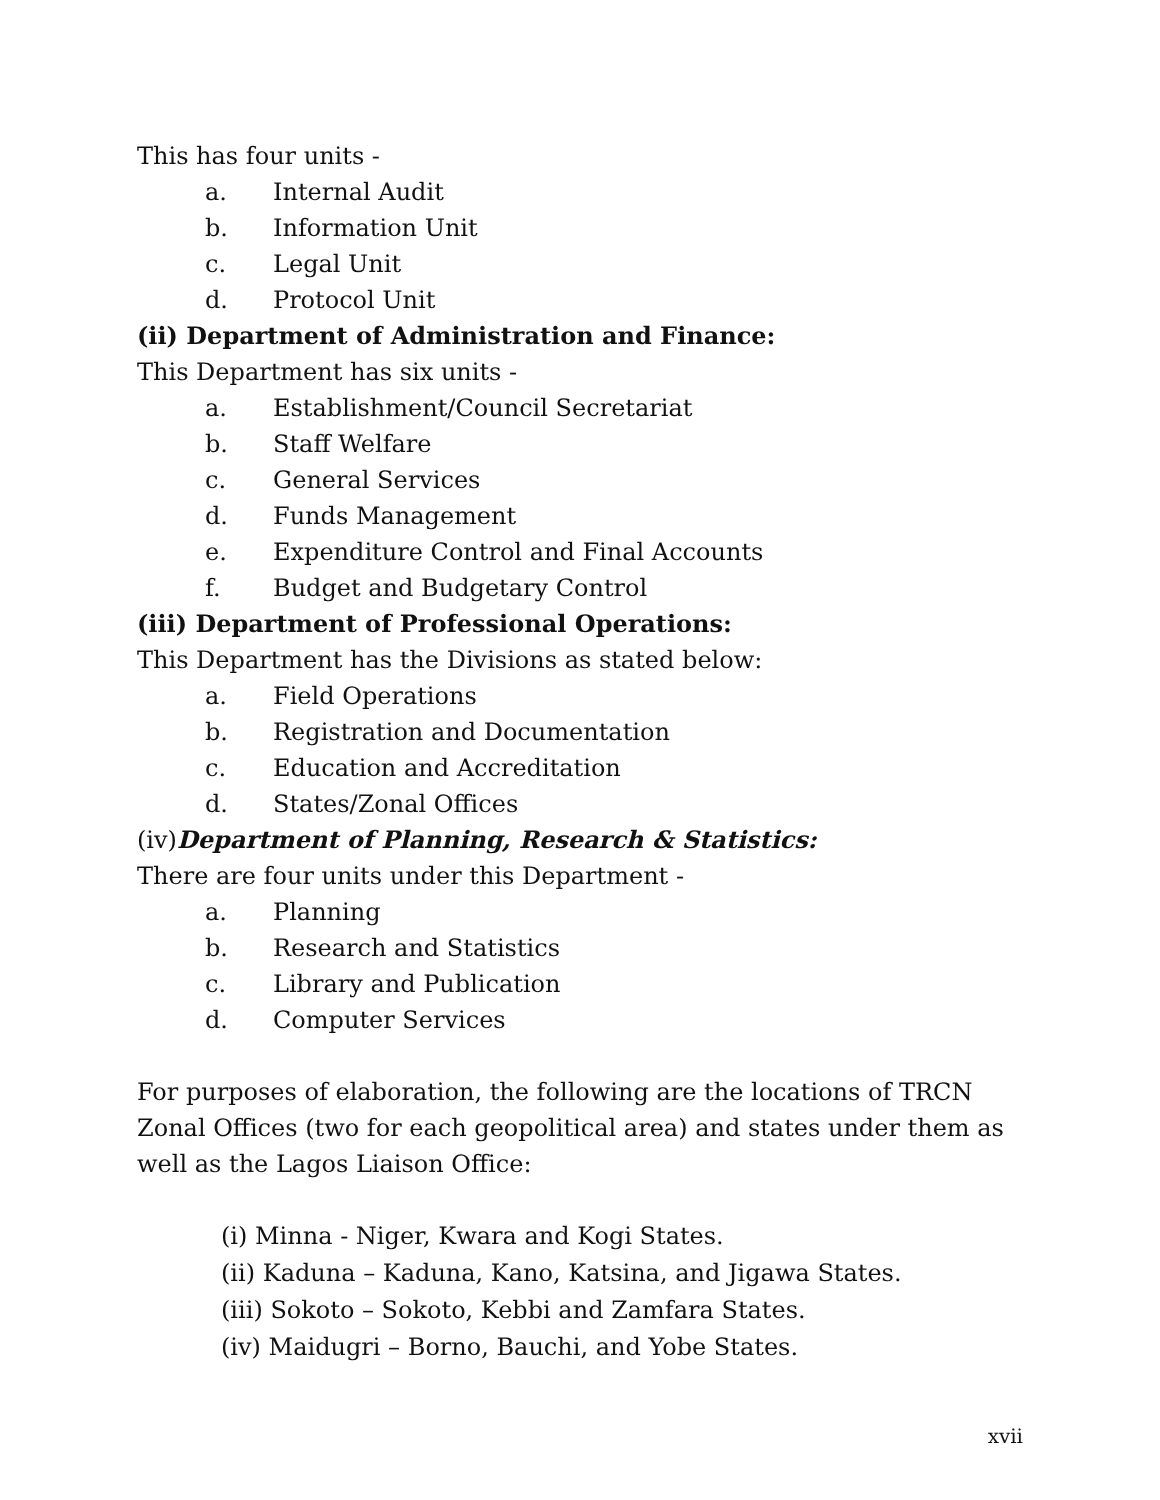This has four units -
a. Internal Audit
b. Information Unit
c. Legal Unit
d. Protocol Unit
(ii) Department of Administration and Finance:
This Department has six units -
a. Establishment/Council Secretariat
b. Staff Welfare
c. General Services
d. Funds Management
e. Expenditure Control and Final Accounts
f. Budget and Budgetary Control
(iii) Department of Professional Operations:
This Department has the Divisions as stated below:
a. Field Operations
b. Registration and Documentation
c. Education and Accreditation
d. States/Zonal Offices
(iv)Department of Planning, Research & Statistics:
There are four units under this Department -
a. Planning
b. Research and Statistics
c. Library and Publication
d. Computer Services
For purposes of elaboration, the following are the locations of TRCN Zonal Offices (two for each geopolitical area) and states under them as well as the Lagos Liaison Office:
(i) Minna - Niger, Kwara and Kogi States.
(ii) Kaduna – Kaduna, Kano, Katsina, and Jigawa States.
(iii) Sokoto – Sokoto, Kebbi and Zamfara States.
(iv) Maidugri – Borno, Bauchi, and Yobe States.
xvii